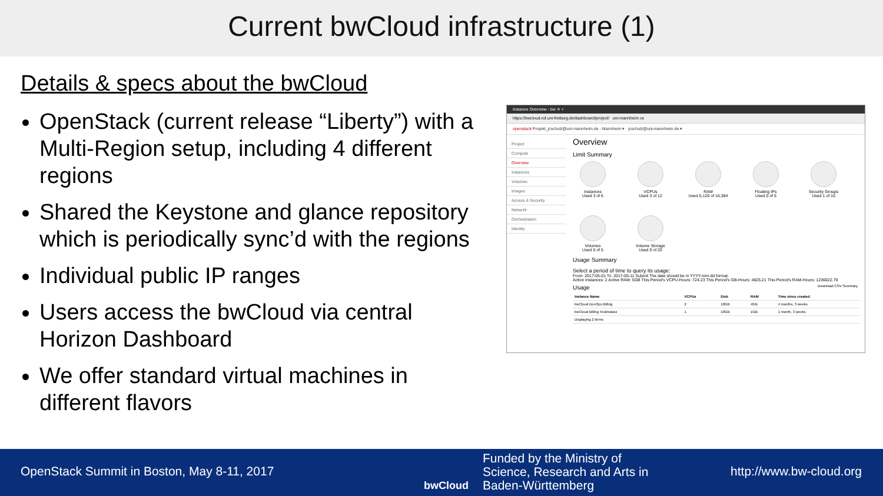Current bwCloud infrastructure (1)
Details & specs about the bwCloud
OpenStack (current release “Liberty”) with a Multi-Region setup, including 4 different regions
Shared the Keystone and glance repository which is periodically sync’d with the regions
Individual public IP ranges
Users access the bwCloud via central Horizon Dashboard
We offer standard virtual machines in different flavors
Instance Overview - bw ✕ +
https://bwcloud.ruf.uni-freiburg.de/dashboard/project/ uni-mannheim ox
openstack Projekt_jcschulz@uni-mannheim.de - Mannheim ▾ jcschulz@uni-mannheim.de ▾
Project
Compute
Overview
Instances
Volumes
Images
Access & Security
Network
Orchestration
Identity
Overview
Limit Summary
Instances
Used 3 of 6
VCPUs
Used 3 of 12
RAM
Used 5,120 of 16,384
Floating IPs
Used 0 of 6
Security Groups
Used 1 of 10
Volumes
Used 0 of 5
Volume Storage
Used 0 of 20
Usage Summary
Select a period of time to query its usage:
From: 2017-05-01 To: 2017-05-11 Submit The date should be in YYYY-mm-dd format.
Active Instances: 2 Active RAM: 5GB This Period's VCPU-Hours: 724.23 This Period's GB-Hours: 4825.21 This Period's RAM-Hours: 1236022.79
Usage Download CSV Summary
| Instance Name | VCPUs | Disk | RAM | Time since created |
| --- | --- | --- | --- | --- |
| bwCloud DevOps Billing | 2 | 10GB | 4GB | 4 months, 3 weeks |
| bwCloud Billing Testinstanz | 1 | 10GB | 1GB | 1 month, 3 weeks |
| Displaying 2 items | | | | |
OpenStack Summit in Boston, May 8-11, 2017
bwCloud
Funded by the Ministry of
Science, Research and Arts in
Baden-Württemberg
http://www.bw-cloud.org